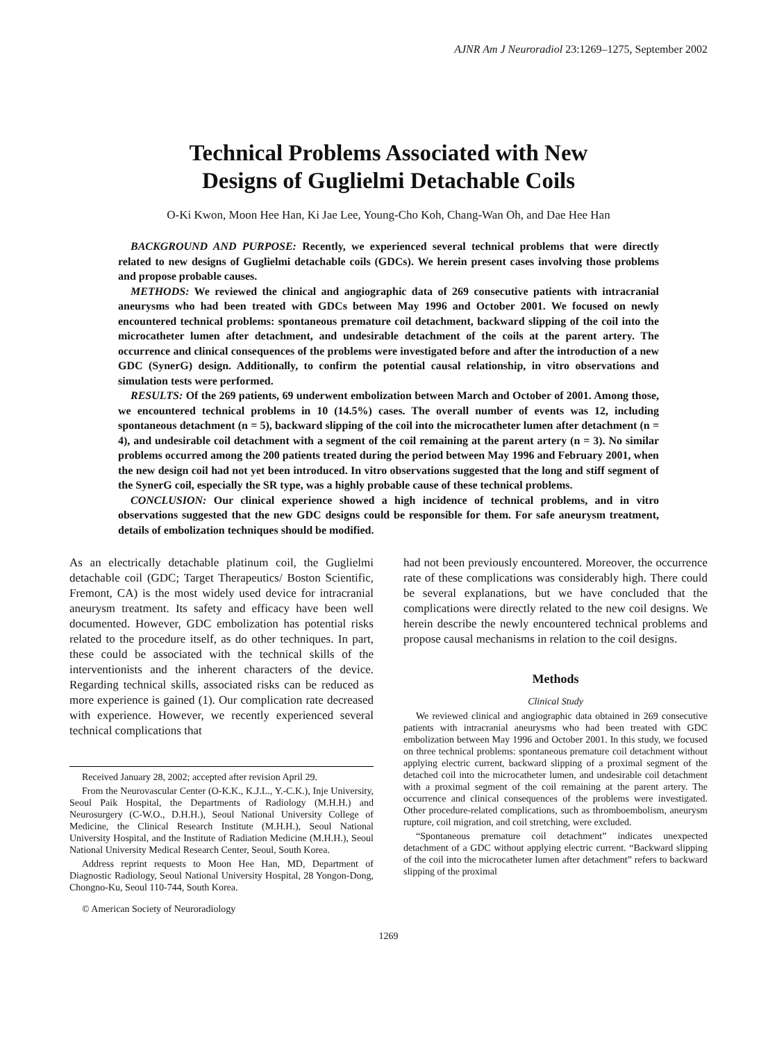AJNR Am J Neuroradiol 23:1269–1275, September 2002
Technical Problems Associated with New
Designs of Guglielmi Detachable Coils
O-Ki Kwon, Moon Hee Han, Ki Jae Lee, Young-Cho Koh, Chang-Wan Oh, and Dae Hee Han
BACKGROUND AND PURPOSE: Recently, we experienced several technical problems that were directly related to new designs of Guglielmi detachable coils (GDCs). We herein present cases involving those problems and propose probable causes.
METHODS: We reviewed the clinical and angiographic data of 269 consecutive patients with intracranial aneurysms who had been treated with GDCs between May 1996 and October 2001. We focused on newly encountered technical problems: spontaneous premature coil detachment, backward slipping of the coil into the microcatheter lumen after detachment, and undesirable detachment of the coils at the parent artery. The occurrence and clinical consequences of the problems were investigated before and after the introduction of a new GDC (SynerG) design. Additionally, to confirm the potential causal relationship, in vitro observations and simulation tests were performed.
RESULTS: Of the 269 patients, 69 underwent embolization between March and October of 2001. Among those, we encountered technical problems in 10 (14.5%) cases. The overall number of events was 12, including spontaneous detachment (n = 5), backward slipping of the coil into the microcatheter lumen after detachment (n = 4), and undesirable coil detachment with a segment of the coil remaining at the parent artery (n = 3). No similar problems occurred among the 200 patients treated during the period between May 1996 and February 2001, when the new design coil had not yet been introduced. In vitro observations suggested that the long and stiff segment of the SynerG coil, especially the SR type, was a highly probable cause of these technical problems.
CONCLUSION: Our clinical experience showed a high incidence of technical problems, and in vitro observations suggested that the new GDC designs could be responsible for them. For safe aneurysm treatment, details of embolization techniques should be modified.
As an electrically detachable platinum coil, the Guglielmi detachable coil (GDC; Target Therapeutics/ Boston Scientific, Fremont, CA) is the most widely used device for intracranial aneurysm treatment. Its safety and efficacy have been well documented. However, GDC embolization has potential risks related to the procedure itself, as do other techniques. In part, these could be associated with the technical skills of the interventionists and the inherent characters of the device. Regarding technical skills, associated risks can be reduced as more experience is gained (1). Our complication rate decreased with experience. However, we recently experienced several technical complications that
Received January 28, 2002; accepted after revision April 29.
From the Neurovascular Center (O-K.K., K.J.L., Y.-C.K.), Inje University, Seoul Paik Hospital, the Departments of Radiology (M.H.H.) and Neurosurgery (C-W.O., D.H.H.), Seoul National University College of Medicine, the Clinical Research Institute (M.H.H.), Seoul National University Hospital, and the Institute of Radiation Medicine (M.H.H.), Seoul National University Medical Research Center, Seoul, South Korea.
Address reprint requests to Moon Hee Han, MD, Department of Diagnostic Radiology, Seoul National University Hospital, 28 Yongon-Dong, Chongno-Ku, Seoul 110-744, South Korea.
© American Society of Neuroradiology
had not been previously encountered. Moreover, the occurrence rate of these complications was considerably high. There could be several explanations, but we have concluded that the complications were directly related to the new coil designs. We herein describe the newly encountered technical problems and propose causal mechanisms in relation to the coil designs.
Methods
Clinical Study
We reviewed clinical and angiographic data obtained in 269 consecutive patients with intracranial aneurysms who had been treated with GDC embolization between May 1996 and October 2001. In this study, we focused on three technical problems: spontaneous premature coil detachment without applying electric current, backward slipping of a proximal segment of the detached coil into the microcatheter lumen, and undesirable coil detachment with a proximal segment of the coil remaining at the parent artery. The occurrence and clinical consequences of the problems were investigated. Other procedure-related complications, such as thromboembolism, aneurysm rupture, coil migration, and coil stretching, were excluded.
“Spontaneous premature coil detachment” indicates unexpected detachment of a GDC without applying electric current. “Backward slipping of the coil into the microcatheter lumen after detachment” refers to backward slipping of the proximal
1269